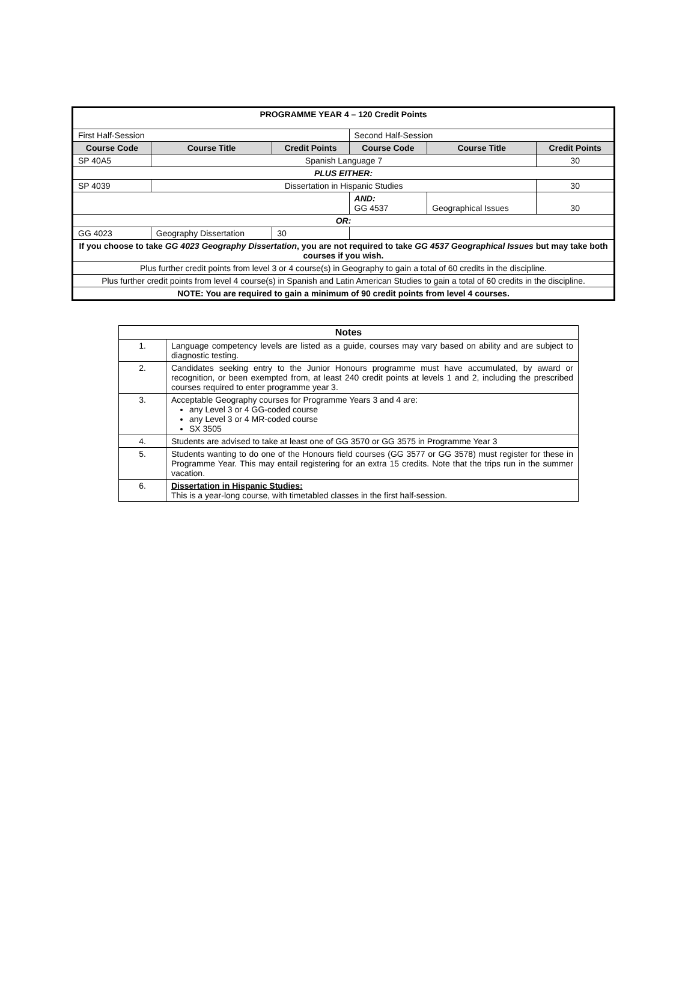| PROGRAMME YEAR 4 – 120 Credit Points | | | | | |
| First Half-Session | | | Second Half-Session | | |
| Course Code | Course Title | Credit Points | Course Code | Course Title | Credit Points |
| SP 40A5 | Spanish Language 7 | | | | 30 |
| PLUS EITHER: | | | | | |
| SP 4039 | Dissertation in Hispanic Studies | | | | 30 |
| | | | AND: GG 4537 | Geographical Issues | 30 |
| OR: | | | | | |
| GG 4023 | Geography Dissertation | 30 | | | |
| If you choose to take GG 4023 Geography Dissertation , you are not required to take GG 4537 Geographical Issues but may take both courses if you wish. | | | | | |
| Plus further credit points from level 3 or 4 course(s) in Geography to gain a total of 60 credits in the discipline. | | | | | |
| Plus further credit points from level 4 course(s) in Spanish and Latin American Studies to gain a total of 60 credits in the discipline. | | | | | |
| NOTE: You are required to gain a minimum of 90 credit points from level 4 courses. | | | | | |
| Notes | |
| --- | --- |
| 1. | Language competency levels are listed as a guide, courses may vary based on ability and are subject to diagnostic testing. |
| 2. | Candidates seeking entry to the Junior Honours programme must have accumulated, by award or recognition, or been exempted from, at least 240 credit points at levels 1 and 2, including the prescribed courses required to enter programme year 3. |
| 3. | Acceptable Geography courses for Programme Years 3 and 4 are: any Level 3 or 4 GG-coded course any Level 3 or 4 MR-coded course SX 3505 |
| 4. | Students are advised to take at least one of GG 3570 or GG 3575 in Programme Year 3 |
| 5. | Students wanting to do one of the Honours field courses (GG 3577 or GG 3578) must register for these in Programme Year. This may entail registering for an extra 15 credits. Note that the trips run in the summer vacation. |
| 6. | Dissertation in Hispanic Studies: This is a year-long course, with timetabled classes in the first half-session. |